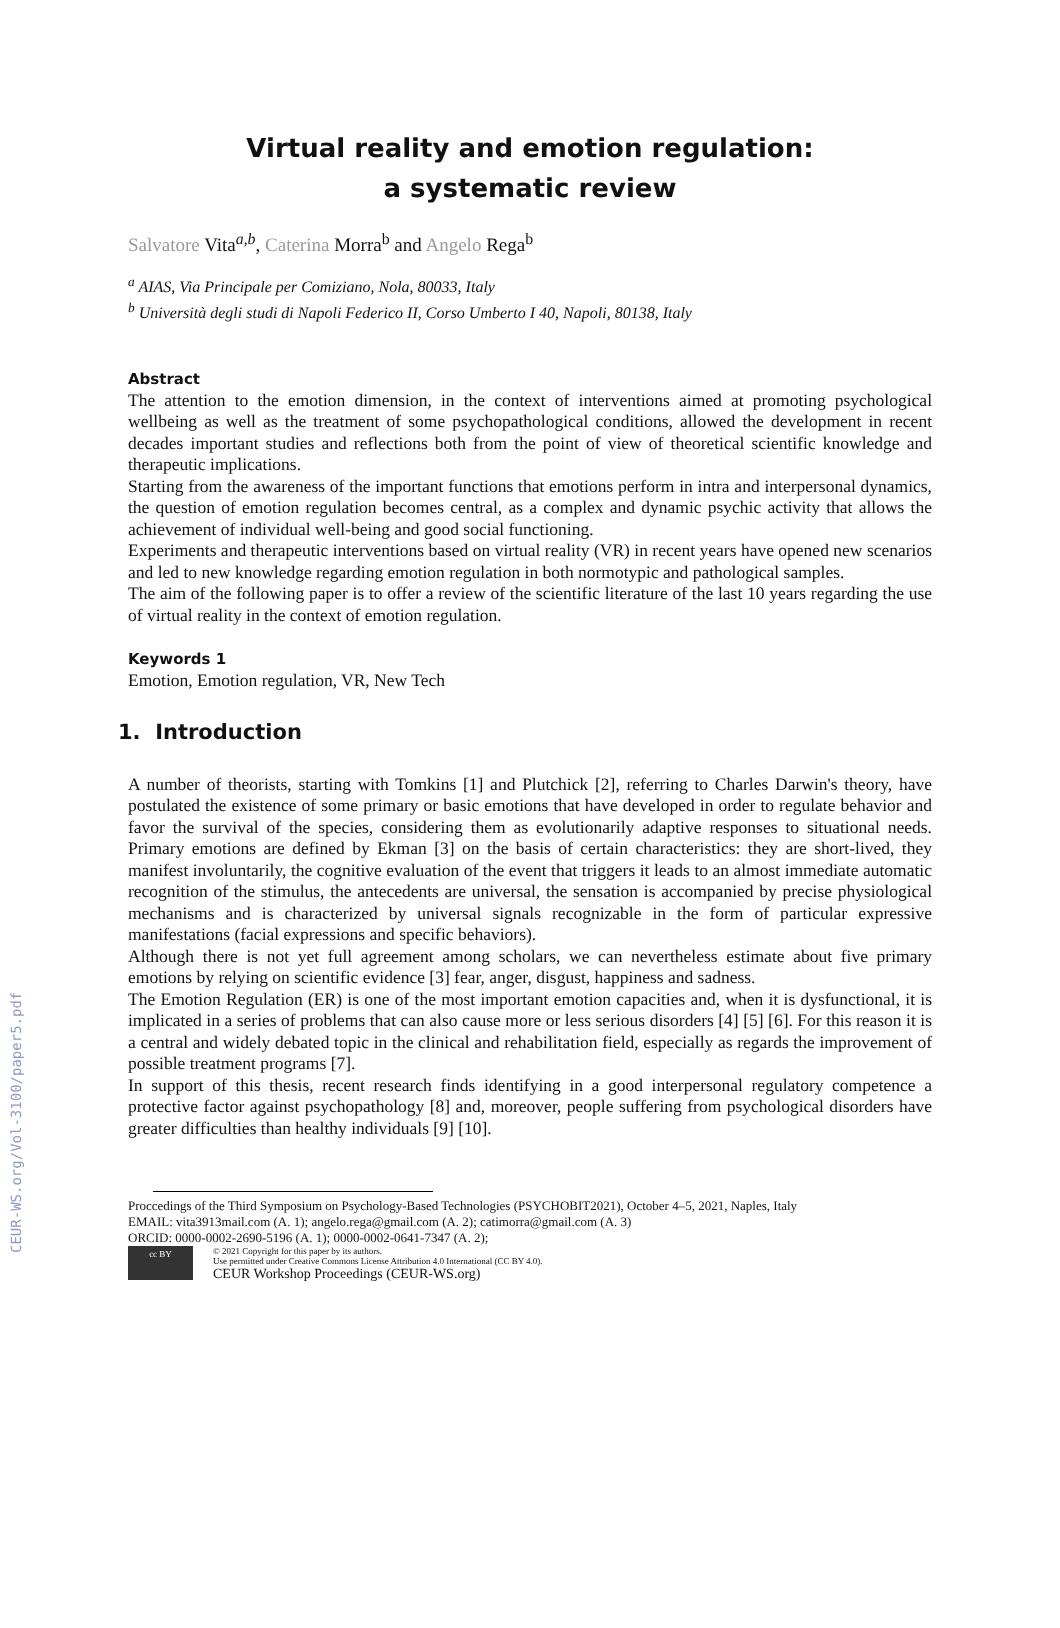CEUR-WS.org/Vol-3100/paper5.pdf
Virtual reality and emotion regulation:
a systematic review
Salvatore Vita<sup>a,b</sup>, Caterina Morra<sup>b</sup> and Angelo Rega<sup>b</sup>
<sup>a</sup> AIAS, Via Principale per Comiziano, Nola, 80033, Italy
<sup>b</sup> Università degli studi di Napoli Federico II, Corso Umberto I 40, Napoli, 80138, Italy
Abstract
The attention to the emotion dimension, in the context of interventions aimed at promoting psychological wellbeing as well as the treatment of some psychopathological conditions, allowed the development in recent decades important studies and reflections both from the point of view of theoretical scientific knowledge and therapeutic implications.
Starting from the awareness of the important functions that emotions perform in intra and interpersonal dynamics, the question of emotion regulation becomes central, as a complex and dynamic psychic activity that allows the achievement of individual well-being and good social functioning.
Experiments and therapeutic interventions based on virtual reality (VR) in recent years have opened new scenarios and led to new knowledge regarding emotion regulation in both normotypic and pathological samples.
The aim of the following paper is to offer a review of the scientific literature of the last 10 years regarding the use of virtual reality in the context of emotion regulation.
Keywords 1
Emotion, Emotion regulation, VR, New Tech
1. Introduction
A number of theorists, starting with Tomkins [1] and Plutchick [2], referring to Charles Darwin's theory, have postulated the existence of some primary or basic emotions that have developed in order to regulate behavior and favor the survival of the species, considering them as evolutionarily adaptive responses to situational needs. Primary emotions are defined by Ekman [3] on the basis of certain characteristics: they are short-lived, they manifest involuntarily, the cognitive evaluation of the event that triggers it leads to an almost immediate automatic recognition of the stimulus, the antecedents are universal, the sensation is accompanied by precise physiological mechanisms and is characterized by universal signals recognizable in the form of particular expressive manifestations (facial expressions and specific behaviors).
Although there is not yet full agreement among scholars, we can nevertheless estimate about five primary emotions by relying on scientific evidence [3] fear, anger, disgust, happiness and sadness.
The Emotion Regulation (ER) is one of the most important emotion capacities and, when it is dysfunctional, it is implicated in a series of problems that can also cause more or less serious disorders [4] [5] [6]. For this reason it is a central and widely debated topic in the clinical and rehabilitation field, especially as regards the improvement of possible treatment programs [7].
In support of this thesis, recent research finds identifying in a good interpersonal regulatory competence a protective factor against psychopathology [8] and, moreover, people suffering from psychological disorders have greater difficulties than healthy individuals [9] [10].
Proccedings of the Third Symposium on Psychology-Based Technologies (PSYCHOBIT2021), October 4–5, 2021, Naples, Italy
EMAIL: vita3913mail.com (A. 1); angelo.rega@gmail.com (A. 2); catimorra@gmail.com (A. 3)
ORCID: 0000-0002-2690-5196 (A. 1); 0000-0002-0641-7347 (A. 2);
cc BY
© 2021 Copyright for this paper by its authors.
Use permitted under Creative Commons License Attribution 4.0 International (CC BY 4.0).
CEUR Workshop Proceedings (CEUR-WS.org)